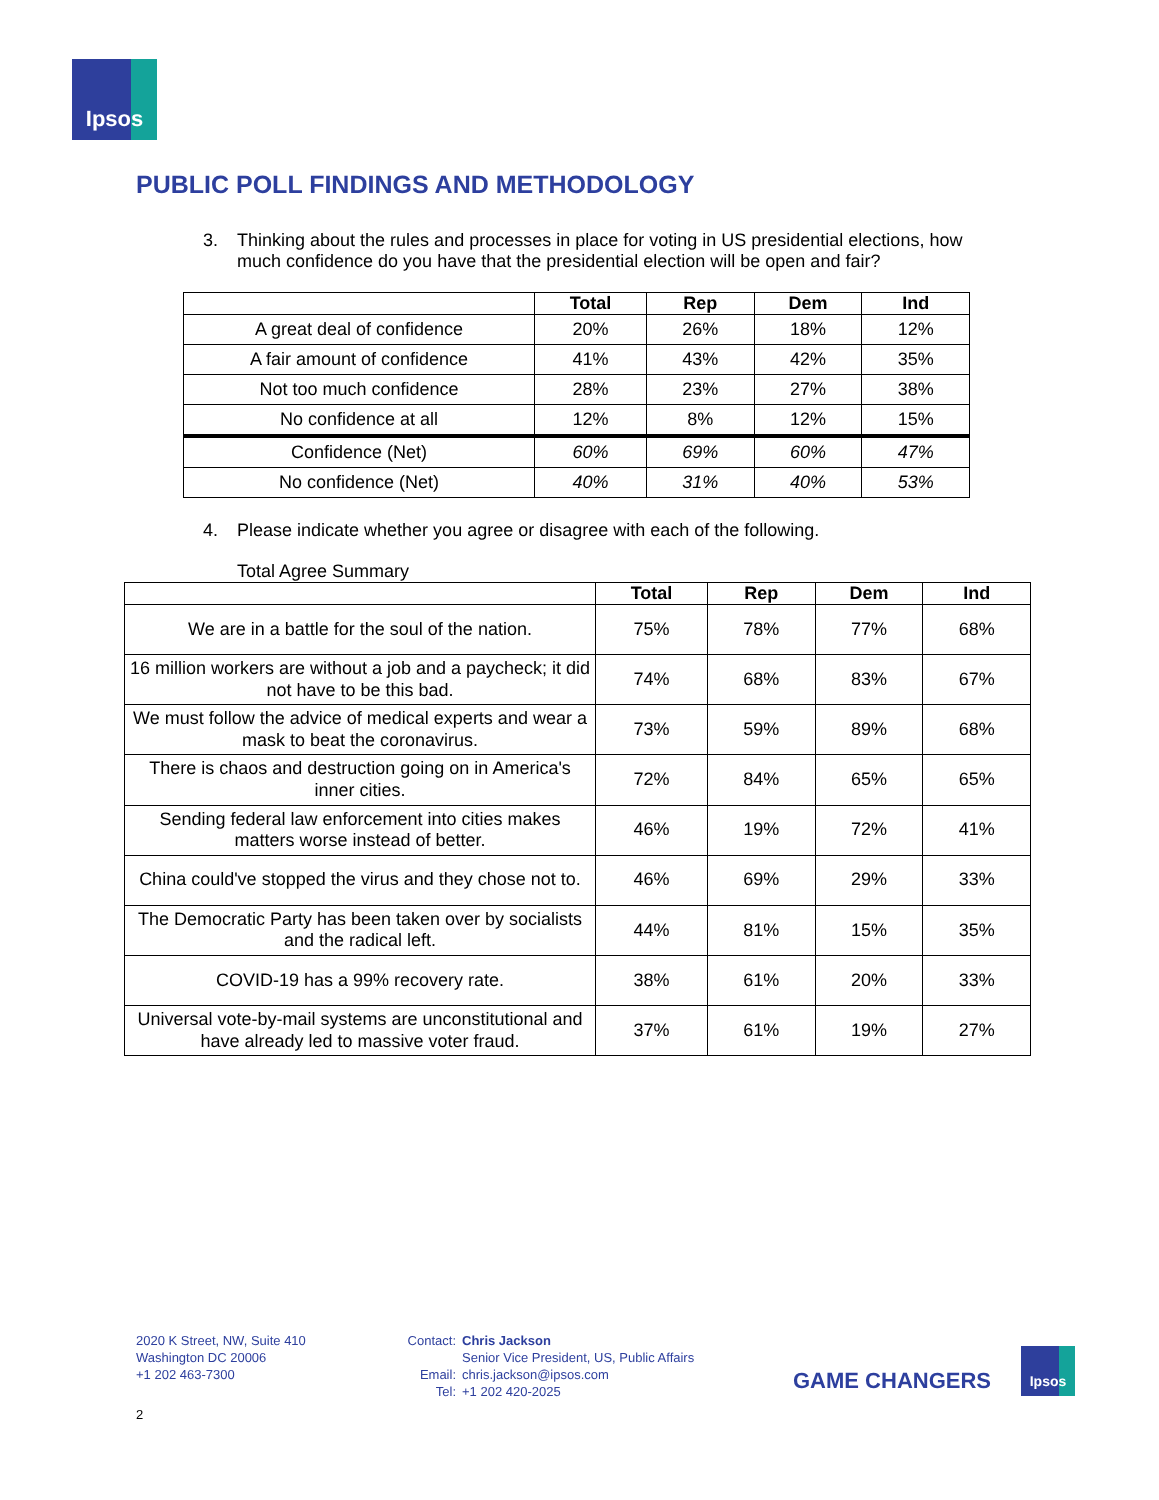Ipsos
PUBLIC POLL FINDINGS AND METHODOLOGY
3. Thinking about the rules and processes in place for voting in US presidential elections, how much confidence do you have that the presidential election will be open and fair?
| | Total | Rep | Dem | Ind |
| --- | --- | --- | --- | --- |
| A great deal of confidence | 20% | 26% | 18% | 12% |
| A fair amount of confidence | 41% | 43% | 42% | 35% |
| Not too much confidence | 28% | 23% | 27% | 38% |
| No confidence at all | 12% | 8% | 12% | 15% |
| Confidence (Net) | 60% | 69% | 60% | 47% |
| No confidence (Net) | 40% | 31% | 40% | 53% |
4. Please indicate whether you agree or disagree with each of the following.
Total Agree Summary
| | Total | Rep | Dem | Ind |
| --- | --- | --- | --- | --- |
| We are in a battle for the soul of the nation. | 75% | 78% | 77% | 68% |
| 16 million workers are without a job and a paycheck; it did not have to be this bad. | 74% | 68% | 83% | 67% |
| We must follow the advice of medical experts and wear a mask to beat the coronavirus. | 73% | 59% | 89% | 68% |
| There is chaos and destruction going on in America's inner cities. | 72% | 84% | 65% | 65% |
| Sending federal law enforcement into cities makes matters worse instead of better. | 46% | 19% | 72% | 41% |
| China could've stopped the virus and they chose not to. | 46% | 69% | 29% | 33% |
| The Democratic Party has been taken over by socialists and the radical left. | 44% | 81% | 15% | 35% |
| COVID-19 has a 99% recovery rate. | 38% | 61% | 20% | 33% |
| Universal vote-by-mail systems are unconstitutional and have already led to massive voter fraud. | 37% | 61% | 19% | 27% |
2020 K Street, NW, Suite 410
Washington DC 20006
+1 202 463-7300
Contact:
Email:
Tel:
Chris Jackson
Senior Vice President, US, Public Affairs
chris.jackson@ipsos.com
+1 202 420-2025
GAME CHANGERS
Ipsos
2